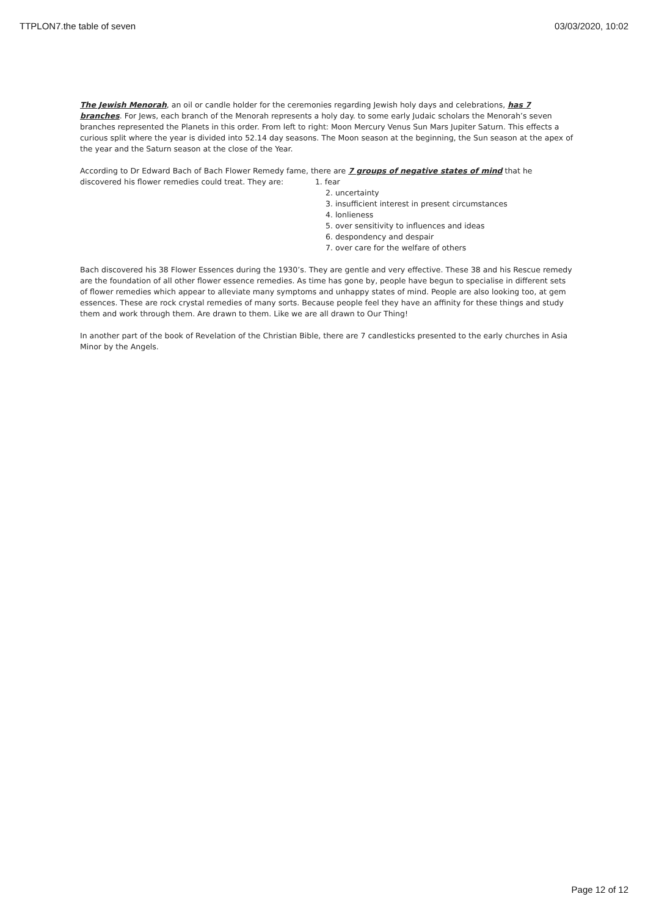TTPLON7.the table of seven 03/03/2020, 10:02
The Jewish Menorah, an oil or candle holder for the ceremonies regarding Jewish holy days and celebrations, has 7 branches. For Jews, each branch of the Menorah represents a holy day. to some early Judaic scholars the Menorah’s seven branches represented the Planets in this order. From left to right: Moon Mercury Venus Sun Mars Jupiter Saturn. This effects a curious split where the year is divided into 52.14 day seasons. The Moon season at the beginning, the Sun season at the apex of the year and the Saturn season at the close of the Year.
According to Dr Edward Bach of Bach Flower Remedy fame, there are 7 groups of negative states of mind that he discovered his flower remedies could treat. They are: 1. fear
2. uncertainty
3. insufficient interest in present circumstances
4. lonlieness
5. over sensitivity to influences and ideas
6. despondency and despair
7. over care for the welfare of others
Bach discovered his 38 Flower Essences during the 1930’s. They are gentle and very effective. These 38 and his Rescue remedy are the foundation of all other flower essence remedies. As time has gone by, people have begun to specialise in different sets of flower remedies which appear to alleviate many symptoms and unhappy states of mind. People are also looking too, at gem essences. These are rock crystal remedies of many sorts. Because people feel they have an affinity for these things and study them and work through them. Are drawn to them. Like we are all drawn to Our Thing!
In another part of the book of Revelation of the Christian Bible, there are 7 candlesticks presented to the early churches in Asia Minor by the Angels.
Page 12 of 12